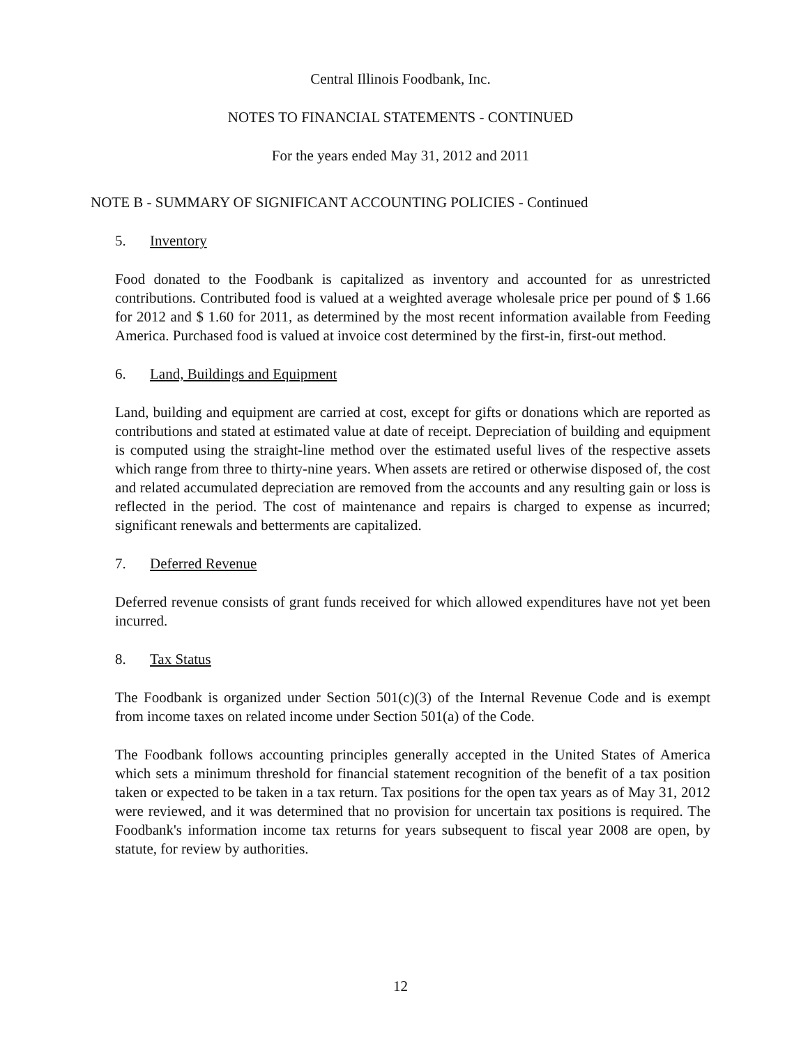Central Illinois Foodbank, Inc.
NOTES TO FINANCIAL STATEMENTS - CONTINUED
For the years ended May 31, 2012 and 2011
NOTE B - SUMMARY OF SIGNIFICANT ACCOUNTING POLICIES - Continued
5. Inventory
Food donated to the Foodbank is capitalized as inventory and accounted for as unrestricted contributions. Contributed food is valued at a weighted average wholesale price per pound of $ 1.66 for 2012 and $ 1.60 for 2011, as determined by the most recent information available from Feeding America. Purchased food is valued at invoice cost determined by the first-in, first-out method.
6. Land, Buildings and Equipment
Land, building and equipment are carried at cost, except for gifts or donations which are reported as contributions and stated at estimated value at date of receipt. Depreciation of building and equipment is computed using the straight-line method over the estimated useful lives of the respective assets which range from three to thirty-nine years. When assets are retired or otherwise disposed of, the cost and related accumulated depreciation are removed from the accounts and any resulting gain or loss is reflected in the period. The cost of maintenance and repairs is charged to expense as incurred; significant renewals and betterments are capitalized.
7. Deferred Revenue
Deferred revenue consists of grant funds received for which allowed expenditures have not yet been incurred.
8. Tax Status
The Foodbank is organized under Section 501(c)(3) of the Internal Revenue Code and is exempt from income taxes on related income under Section 501(a) of the Code.
The Foodbank follows accounting principles generally accepted in the United States of America which sets a minimum threshold for financial statement recognition of the benefit of a tax position taken or expected to be taken in a tax return. Tax positions for the open tax years as of May 31, 2012 were reviewed, and it was determined that no provision for uncertain tax positions is required. The Foodbank's information income tax returns for years subsequent to fiscal year 2008 are open, by statute, for review by authorities.
12